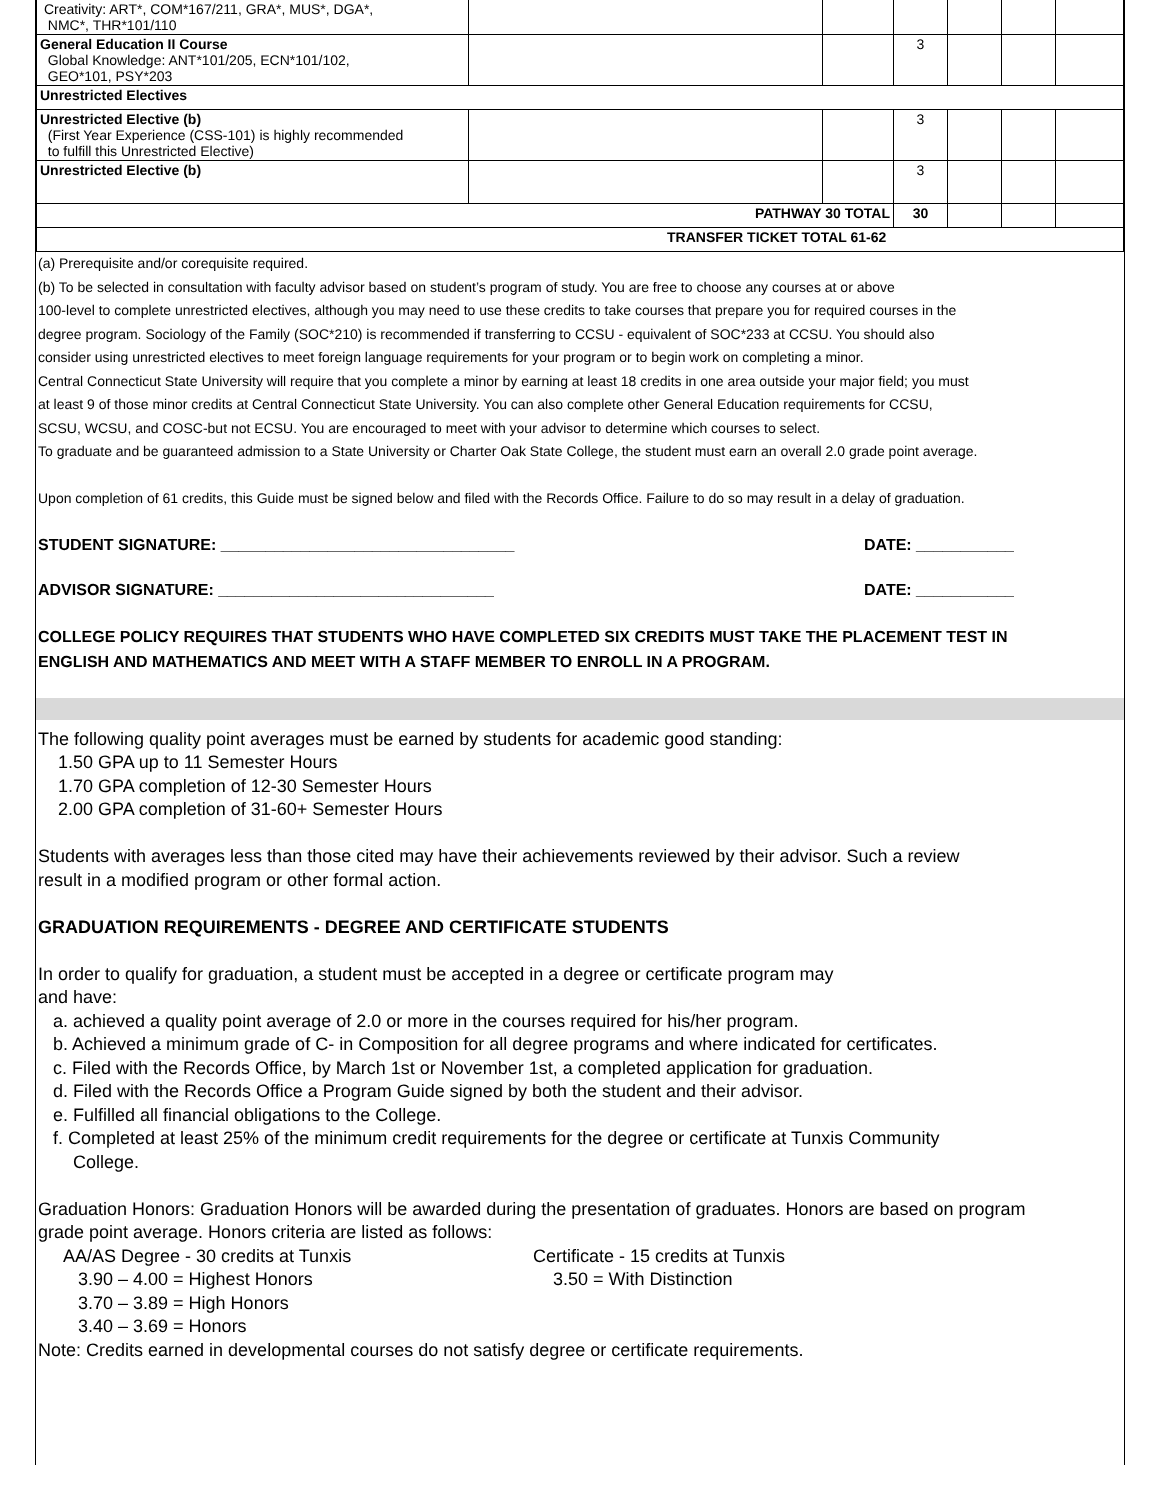| Creativity: ART*, COM*167/211, GRA*, MUS*, DGA*, NMC*, THR*101/110 | | | | | | |
| General Education II Course Global Knowledge: ANT*101/205, ECN*101/102, GEO*101, PSY*203 | | | 3 | | | |
| Unrestricted Electives | | | | | | |
| Unrestricted Elective (b) (First Year Experience (CSS-101) is highly recommended to fulfill this Unrestricted Elective) | | | 3 | | | |
| Unrestricted Elective (b) | | | 3 | | | |
| PATHWAY 30 TOTAL | | | 30 | | | |
| TRANSFER TICKET TOTAL 61-62 | | | | | | |
(a) Prerequisite and/or corequisite required.
(b) To be selected in consultation with faculty advisor based on student’s program of study. You are free to choose any courses at or above
100-level to complete unrestricted electives, although you may need to use these credits to take courses that prepare you for required courses in the
degree program. Sociology of the Family (SOC*210) is recommended if transferring to CCSU - equivalent of SOC*233 at CCSU. You should also
consider using unrestricted electives to meet foreign language requirements for your program or to begin work on completing a minor.
Central Connecticut State University will require that you complete a minor by earning at least 18 credits in one area outside your major field; you must
at least 9 of those minor credits at Central Connecticut State University. You can also complete other General Education requirements for CCSU,
SCSU, WCSU, and COSC-but not ECSU. You are encouraged to meet with your advisor to determine which courses to select.
To graduate and be guaranteed admission to a State University or Charter Oak State College, the student must earn an overall 2.0 grade point average.
Upon completion of 61 credits, this Guide must be signed below and filed with the Records Office. Failure to do so may result in a delay of graduation.
STUDENT SIGNATURE: _________________________________ DATE: ___________
ADVISOR SIGNATURE: _______________________________ DATE: ___________
COLLEGE POLICY REQUIRES THAT STUDENTS WHO HAVE COMPLETED SIX CREDITS MUST TAKE THE PLACEMENT TEST IN
ENGLISH AND MATHEMATICS AND MEET WITH A STAFF MEMBER TO ENROLL IN A PROGRAM.
The following quality point averages must be earned by students for academic good standing:
1.50 GPA up to 11 Semester Hours
1.70 GPA completion of 12-30 Semester Hours
2.00 GPA completion of 31-60+ Semester Hours
Students with averages less than those cited may have their achievements reviewed by their advisor. Such a review
result in a modified program or other formal action.
GRADUATION REQUIREMENTS - DEGREE AND CERTIFICATE STUDENTS
In order to qualify for graduation, a student must be accepted in a degree or certificate program may
and have:
a. achieved a quality point average of 2.0 or more in the courses required for his/her program.
b. Achieved a minimum grade of C- in Composition for all degree programs and where indicated for certificates.
c. Filed with the Records Office, by March 1st or November 1st, a completed application for graduation.
d. Filed with the Records Office a Program Guide signed by both the student and their advisor.
e. Fulfilled all financial obligations to the College.
f. Completed at least 25% of the minimum credit requirements for the degree or certificate at Tunxis Community
College.
Graduation Honors: Graduation Honors will be awarded during the presentation of graduates. Honors are based on program
grade point average. Honors criteria are listed as follows:
AA/AS Degree - 30 credits at Tunxis
3.90 – 4.00 = Highest Honors
3.70 – 3.89 = High Honors
3.40 – 3.69 = Honors
Certificate - 15 credits at Tunxis
3.50 = With Distinction
Note: Credits earned in developmental courses do not satisfy degree or certificate requirements.